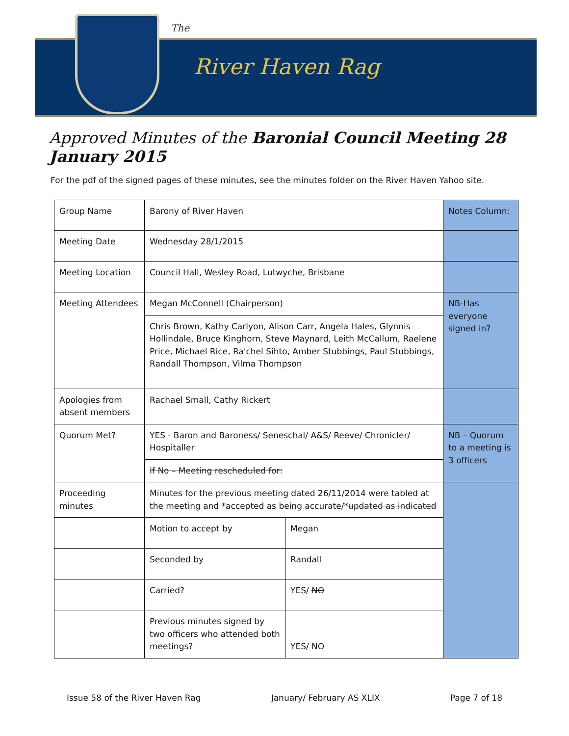The
River Haven Rag
Approved Minutes of the Baronial Council Meeting 28 January 2015
For the pdf of the signed pages of these minutes, see the minutes folder on the River Haven Yahoo site.
| Group Name | Barony of River Haven | | Notes Column: |
| Meeting Date | Wednesday 28/1/2015 | | |
| Meeting Location | Council Hall, Wesley Road, Lutwyche, Brisbane | | |
| Meeting Attendees | Megan McConnell (Chairperson) | | NB-Has everyone signed in? |
| | Chris Brown, Kathy Carlyon, Alison Carr, Angela Hales, Glynnis Hollindale, Bruce Kinghorn, Steve Maynard, Leith McCallum, Raelene Price, Michael Rice, Ra'chel Sihto, Amber Stubbings, Paul Stubbings, Randall Thompson, Vilma Thompson | | |
| Apologies from absent members | Rachael Small, Cathy Rickert | | |
| Quorum Met? | YES - Baron and Baroness/ Seneschal/ A&S/ Reeve/ Chronicler/ Hospitaller | | NB – Quorum to a meeting is 3 officers |
| | If No – Meeting rescheduled for: | | |
| Proceeding minutes | Minutes for the previous meeting dated 26/11/2014 were tabled at the meeting and *accepted as being accurate/* updated as indicated | | |
| | Motion to accept by | Megan | |
| | Seconded by | Randall | |
| | Carried? | YES/ NO | |
| | Previous minutes signed by two officers who attended both meetings? | YES/ NO | |
Issue 58 of the River Haven Rag January/ February AS XLIX Page 7 of 18